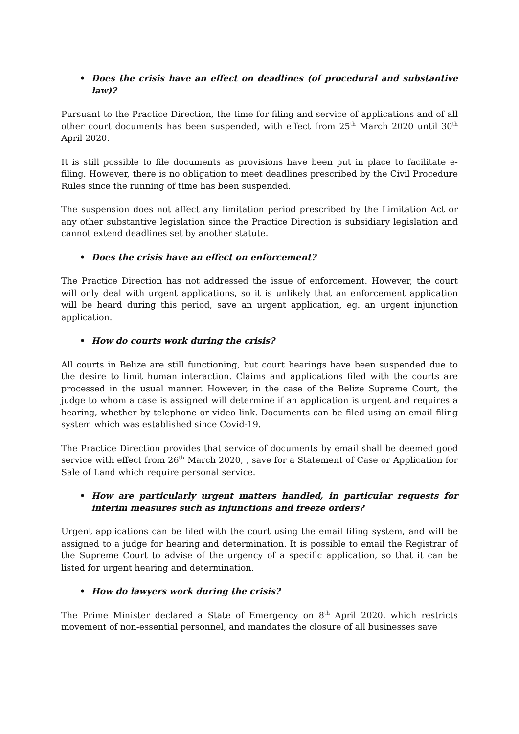• Does the crisis have an effect on deadlines (of procedural and substantive law)?
Pursuant to the Practice Direction, the time for filing and service of applications and of all other court documents has been suspended, with effect from 25<sup>th</sup> March 2020 until 30<sup>th</sup> April 2020.
It is still possible to file documents as provisions have been put in place to facilitate e-filing. However, there is no obligation to meet deadlines prescribed by the Civil Procedure Rules since the running of time has been suspended.
The suspension does not affect any limitation period prescribed by the Limitation Act or any other substantive legislation since the Practice Direction is subsidiary legislation and cannot extend deadlines set by another statute.
• Does the crisis have an effect on enforcement?
The Practice Direction has not addressed the issue of enforcement. However, the court will only deal with urgent applications, so it is unlikely that an enforcement application will be heard during this period, save an urgent application, eg. an urgent injunction application.
• How do courts work during the crisis?
All courts in Belize are still functioning, but court hearings have been suspended due to the desire to limit human interaction. Claims and applications filed with the courts are processed in the usual manner. However, in the case of the Belize Supreme Court, the judge to whom a case is assigned will determine if an application is urgent and requires a hearing, whether by telephone or video link. Documents can be filed using an email filing system which was established since Covid-19.
The Practice Direction provides that service of documents by email shall be deemed good service with effect from 26<sup>th</sup> March 2020, , save for a Statement of Case or Application for Sale of Land which require personal service.
• How are particularly urgent matters handled, in particular requests for interim measures such as injunctions and freeze orders?
Urgent applications can be filed with the court using the email filing system, and will be assigned to a judge for hearing and determination. It is possible to email the Registrar of the Supreme Court to advise of the urgency of a specific application, so that it can be listed for urgent hearing and determination.
• How do lawyers work during the crisis?
The Prime Minister declared a State of Emergency on 8<sup>th</sup> April 2020, which restricts movement of non-essential personnel, and mandates the closure of all businesses save